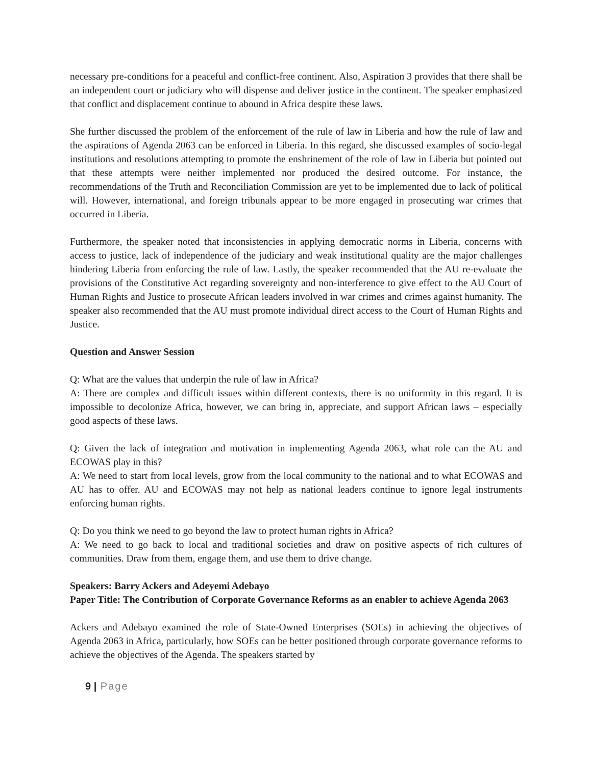necessary pre-conditions for a peaceful and conflict-free continent. Also, Aspiration 3 provides that there shall be an independent court or judiciary who will dispense and deliver justice in the continent. The speaker emphasized that conflict and displacement continue to abound in Africa despite these laws.
She further discussed the problem of the enforcement of the rule of law in Liberia and how the rule of law and the aspirations of Agenda 2063 can be enforced in Liberia. In this regard, she discussed examples of socio-legal institutions and resolutions attempting to promote the enshrinement of the role of law in Liberia but pointed out that these attempts were neither implemented nor produced the desired outcome. For instance, the recommendations of the Truth and Reconciliation Commission are yet to be implemented due to lack of political will. However, international, and foreign tribunals appear to be more engaged in prosecuting war crimes that occurred in Liberia.
Furthermore, the speaker noted that inconsistencies in applying democratic norms in Liberia, concerns with access to justice, lack of independence of the judiciary and weak institutional quality are the major challenges hindering Liberia from enforcing the rule of law. Lastly, the speaker recommended that the AU re-evaluate the provisions of the Constitutive Act regarding sovereignty and non-interference to give effect to the AU Court of Human Rights and Justice to prosecute African leaders involved in war crimes and crimes against humanity. The speaker also recommended that the AU must promote individual direct access to the Court of Human Rights and Justice.
Question and Answer Session
Q: What are the values that underpin the rule of law in Africa?
A: There are complex and difficult issues within different contexts, there is no uniformity in this regard. It is impossible to decolonize Africa, however, we can bring in, appreciate, and support African laws – especially good aspects of these laws.
Q: Given the lack of integration and motivation in implementing Agenda 2063, what role can the AU and ECOWAS play in this?
A: We need to start from local levels, grow from the local community to the national and to what ECOWAS and AU has to offer. AU and ECOWAS may not help as national leaders continue to ignore legal instruments enforcing human rights.
Q: Do you think we need to go beyond the law to protect human rights in Africa?
A: We need to go back to local and traditional societies and draw on positive aspects of rich cultures of communities. Draw from them, engage them, and use them to drive change.
Speakers: Barry Ackers and Adeyemi Adebayo
Paper Title: The Contribution of Corporate Governance Reforms as an enabler to achieve Agenda 2063
Ackers and Adebayo examined the role of State-Owned Enterprises (SOEs) in achieving the objectives of Agenda 2063 in Africa, particularly, how SOEs can be better positioned through corporate governance reforms to achieve the objectives of the Agenda. The speakers started by
9 | Page